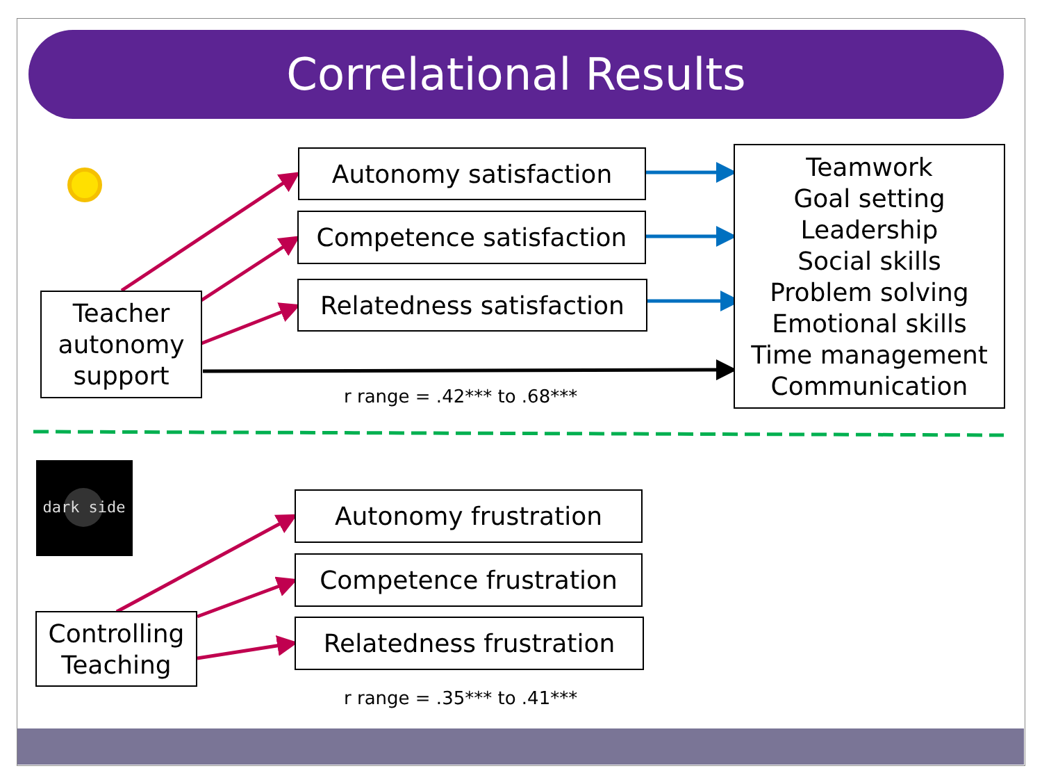Correlational Results
dark side
Autonomy satisfaction
Competence satisfaction
Relatedness satisfaction
Teamwork
Goal setting
Leadership
Social skills
Problem solving
Emotional skills
Time management
Communication
Teacher autonomy support
r range = .42*** to .68***
Autonomy frustration
Competence frustration
Relatedness frustration
Controlling Teaching
r range = .35*** to .41***